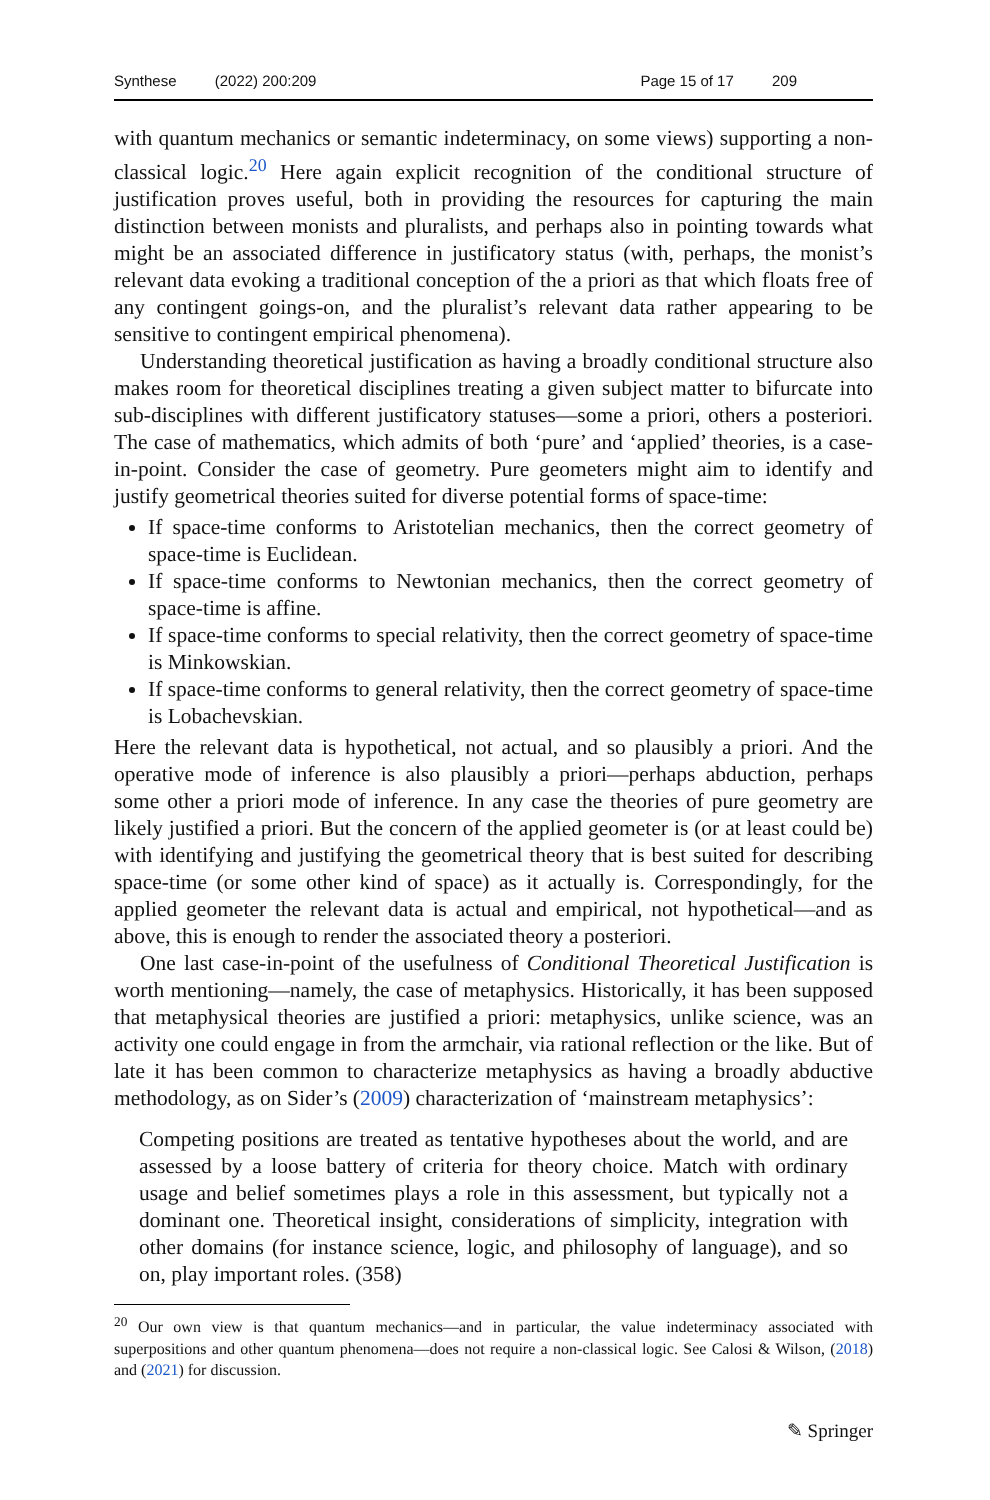Synthese (2022) 200:209 Page 15 of 17 209
with quantum mechanics or semantic indeterminacy, on some views) supporting a non-classical logic.<sup>20</sup> Here again explicit recognition of the conditional structure of justification proves useful, both in providing the resources for capturing the main distinction between monists and pluralists, and perhaps also in pointing towards what might be an associated difference in justificatory status (with, perhaps, the monist’s relevant data evoking a traditional conception of the a priori as that which floats free of any contingent goings-on, and the pluralist’s relevant data rather appearing to be sensitive to contingent empirical phenomena).
Understanding theoretical justification as having a broadly conditional structure also makes room for theoretical disciplines treating a given subject matter to bifurcate into sub-disciplines with different justificatory statuses—some a priori, others a posteriori. The case of mathematics, which admits of both ‘pure’ and ‘applied’ theories, is a case-in-point. Consider the case of geometry. Pure geometers might aim to identify and justify geometrical theories suited for diverse potential forms of space-time:
If space-time conforms to Aristotelian mechanics, then the correct geometry of space-time is Euclidean.
If space-time conforms to Newtonian mechanics, then the correct geometry of space-time is affine.
If space-time conforms to special relativity, then the correct geometry of space-time is Minkowskian.
If space-time conforms to general relativity, then the correct geometry of space-time is Lobachevskian.
Here the relevant data is hypothetical, not actual, and so plausibly a priori. And the operative mode of inference is also plausibly a priori—perhaps abduction, perhaps some other a priori mode of inference. In any case the theories of pure geometry are likely justified a priori. But the concern of the applied geometer is (or at least could be) with identifying and justifying the geometrical theory that is best suited for describing space-time (or some other kind of space) as it actually is. Correspondingly, for the applied geometer the relevant data is actual and empirical, not hypothetical—and as above, this is enough to render the associated theory a posteriori.
One last case-in-point of the usefulness of Conditional Theoretical Justification is worth mentioning—namely, the case of metaphysics. Historically, it has been supposed that metaphysical theories are justified a priori: metaphysics, unlike science, was an activity one could engage in from the armchair, via rational reflection or the like. But of late it has been common to characterize metaphysics as having a broadly abductive methodology, as on Sider’s (2009) characterization of ‘mainstream metaphysics’:
Competing positions are treated as tentative hypotheses about the world, and are assessed by a loose battery of criteria for theory choice. Match with ordinary usage and belief sometimes plays a role in this assessment, but typically not a dominant one. Theoretical insight, considerations of simplicity, integration with other domains (for instance science, logic, and philosophy of language), and so on, play important roles. (358)
<sup>20</sup> Our own view is that quantum mechanics—and in particular, the value indeterminacy associated with superpositions and other quantum phenomena—does not require a non-classical logic. See Calosi & Wilson, (2018) and (2021) for discussion.
✎ Springer